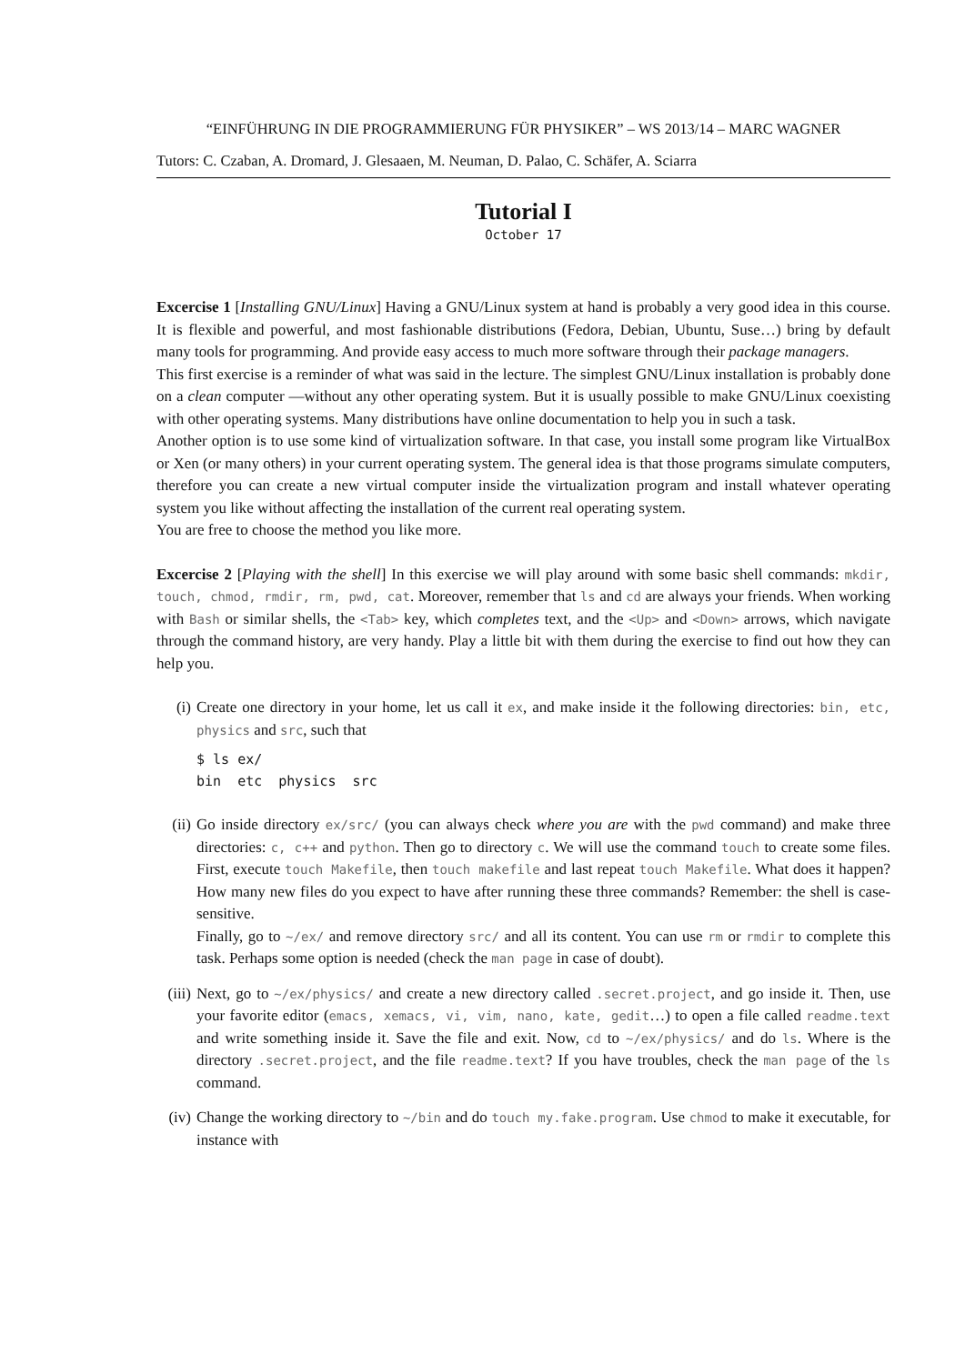“EINFÜHRUNG IN DIE PROGRAMMIERUNG FÜR PHYSIKER” – WS 2013/14 – MARC WAGNER
Tutors: C. Czaban, A. Dromard, J. Glesaaen, M. Neuman, D. Palao, C. Schäfer, A. Sciarra
Tutorial I
October 17
Excercise 1 [Installing GNU/Linux] Having a GNU/Linux system at hand is probably a very good idea in this course. It is flexible and powerful, and most fashionable distributions (Fedora, Debian, Ubuntu, Suse…) bring by default many tools for programming. And provide easy access to much more software through their package managers.
This first exercise is a reminder of what was said in the lecture. The simplest GNU/Linux installation is probably done on a clean computer —without any other operating system. But it is usually possible to make GNU/Linux coexisting with other operating systems. Many distributions have online documentation to help you in such a task.
Another option is to use some kind of virtualization software. In that case, you install some program like VirtualBox or Xen (or many others) in your current operating system. The general idea is that those programs simulate computers, therefore you can create a new virtual computer inside the virtualization program and install whatever operating system you like without affecting the installation of the current real operating system.
You are free to choose the method you like more.
Excercise 2 [Playing with the shell] In this exercise we will play around with some basic shell commands: mkdir, touch, chmod, rmdir, rm, pwd, cat. Moreover, remember that ls and cd are always your friends. When working with Bash or similar shells, the <Tab> key, which completes text, and the <Up> and <Down> arrows, which navigate through the command history, are very handy. Play a little bit with them during the exercise to find out how they can help you.
(i) Create one directory in your home, let us call it ex, and make inside it the following directories: bin, etc, physics and src, such that
$ ls ex/
bin  etc  physics  src
(ii) Go inside directory ex/src/ (you can always check where you are with the pwd command) and make three directories: c, c++ and python. Then go to directory c. We will use the command touch to create some files. First, execute touch Makefile, then touch makefile and last repeat touch Makefile. What does it happen? How many new files do you expect to have after running these three commands? Remember: the shell is case-sensitive.
Finally, go to ~/ex/ and remove directory src/ and all its content. You can use rm or rmdir to complete this task. Perhaps some option is needed (check the man page in case of doubt).
(iii)
Next, go to ~/ex/physics/ and create a new directory called .secret.project, and go inside it. Then, use your favorite editor (emacs, xemacs, vi, vim, nano, kate, gedit…) to open a file called readme.text and write something inside it. Save the file and exit. Now, cd to ~/ex/physics/ and do ls. Where is the directory .secret.project, and the file readme.text? If you have troubles, check the man page of the ls command.
(iv) Change the working directory to ~/bin and do touch my.fake.program. Use chmod to make it executable, for instance with